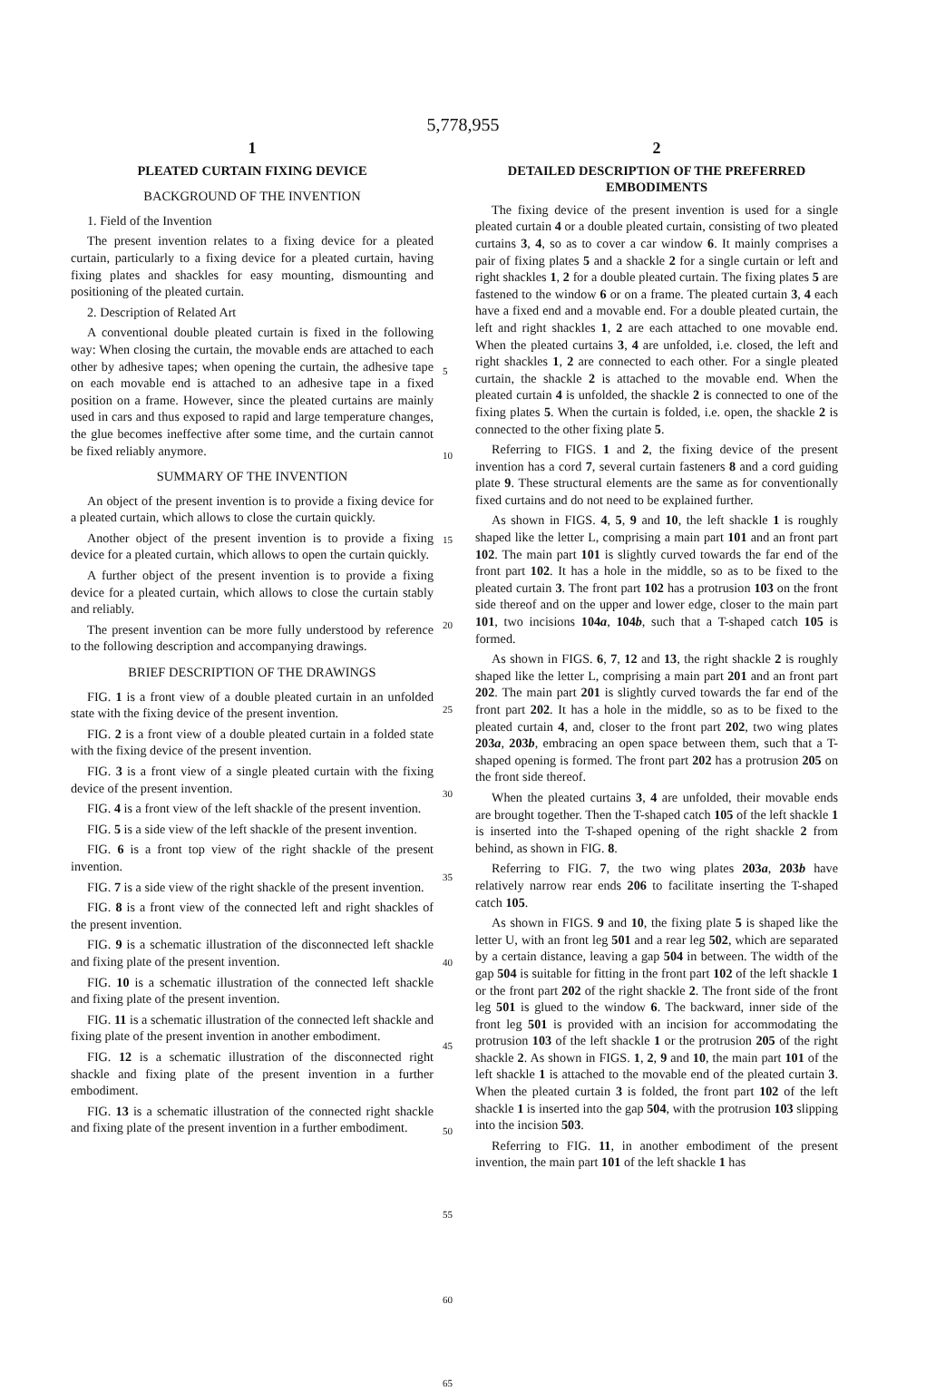5,778,955
1
PLEATED CURTAIN FIXING DEVICE
BACKGROUND OF THE INVENTION
1. Field of the Invention
The present invention relates to a fixing device for a pleated curtain, particularly to a fixing device for a pleated curtain, having fixing plates and shackles for easy mounting, dismounting and positioning of the pleated curtain.
2. Description of Related Art
A conventional double pleated curtain is fixed in the following way: When closing the curtain, the movable ends are attached to each other by adhesive tapes; when opening the curtain, the adhesive tape on each movable end is attached to an adhesive tape in a fixed position on a frame. However, since the pleated curtains are mainly used in cars and thus exposed to rapid and large temperature changes, the glue becomes ineffective after some time, and the curtain cannot be fixed reliably anymore.
SUMMARY OF THE INVENTION
An object of the present invention is to provide a fixing device for a pleated curtain, which allows to close the curtain quickly.
Another object of the present invention is to provide a fixing device for a pleated curtain, which allows to open the curtain quickly.
A further object of the present invention is to provide a fixing device for a pleated curtain, which allows to close the curtain stably and reliably.
The present invention can be more fully understood by reference to the following description and accompanying drawings.
BRIEF DESCRIPTION OF THE DRAWINGS
FIG. 1 is a front view of a double pleated curtain in an unfolded state with the fixing device of the present invention.
FIG. 2 is a front view of a double pleated curtain in a folded state with the fixing device of the present invention.
FIG. 3 is a front view of a single pleated curtain with the fixing device of the present invention.
FIG. 4 is a front view of the left shackle of the present invention.
FIG. 5 is a side view of the left shackle of the present invention.
FIG. 6 is a front top view of the right shackle of the present invention.
FIG. 7 is a side view of the right shackle of the present invention.
FIG. 8 is a front view of the connected left and right shackles of the present invention.
FIG. 9 is a schematic illustration of the disconnected left shackle and fixing plate of the present invention.
FIG. 10 is a schematic illustration of the connected left shackle and fixing plate of the present invention.
FIG. 11 is a schematic illustration of the connected left shackle and fixing plate of the present invention in another embodiment.
FIG. 12 is a schematic illustration of the disconnected right shackle and fixing plate of the present invention in a further embodiment.
FIG. 13 is a schematic illustration of the connected right shackle and fixing plate of the present invention in a further embodiment.
5
10
15
20
25
30
35
40
45
50
55
60
65
2
DETAILED DESCRIPTION OF THE PREFERRED EMBODIMENTS
The fixing device of the present invention is used for a single pleated curtain 4 or a double pleated curtain, consisting of two pleated curtains 3, 4, so as to cover a car window 6. It mainly comprises a pair of fixing plates 5 and a shackle 2 for a single curtain or left and right shackles 1, 2 for a double pleated curtain. The fixing plates 5 are fastened to the window 6 or on a frame. The pleated curtain 3, 4 each have a fixed end and a movable end. For a double pleated curtain, the left and right shackles 1, 2 are each attached to one movable end. When the pleated curtains 3, 4 are unfolded, i.e. closed, the left and right shackles 1, 2 are connected to each other. For a single pleated curtain, the shackle 2 is attached to the movable end. When the pleated curtain 4 is unfolded, the shackle 2 is connected to one of the fixing plates 5. When the curtain is folded, i.e. open, the shackle 2 is connected to the other fixing plate 5.
Referring to FIGS. 1 and 2, the fixing device of the present invention has a cord 7, several curtain fasteners 8 and a cord guiding plate 9. These structural elements are the same as for conventionally fixed curtains and do not need to be explained further.
As shown in FIGS. 4, 5, 9 and 10, the left shackle 1 is roughly shaped like the letter L, comprising a main part 101 and an front part 102. The main part 101 is slightly curved towards the far end of the front part 102. It has a hole in the middle, so as to be fixed to the pleated curtain 3. The front part 102 has a protrusion 103 on the front side thereof and on the upper and lower edge, closer to the main part 101, two incisions 104a, 104b, such that a T-shaped catch 105 is formed.
As shown in FIGS. 6, 7, 12 and 13, the right shackle 2 is roughly shaped like the letter L, comprising a main part 201 and an front part 202. The main part 201 is slightly curved towards the far end of the front part 202. It has a hole in the middle, so as to be fixed to the pleated curtain 4, and, closer to the front part 202, two wing plates 203a, 203b, embracing an open space between them, such that a T-shaped opening is formed. The front part 202 has a protrusion 205 on the front side thereof.
When the pleated curtains 3, 4 are unfolded, their movable ends are brought together. Then the T-shaped catch 105 of the left shackle 1 is inserted into the T-shaped opening of the right shackle 2 from behind, as shown in FIG. 8.
Referring to FIG. 7, the two wing plates 203a, 203b have relatively narrow rear ends 206 to facilitate inserting the T-shaped catch 105.
As shown in FIGS. 9 and 10, the fixing plate 5 is shaped like the letter U, with an front leg 501 and a rear leg 502, which are separated by a certain distance, leaving a gap 504 in between. The width of the gap 504 is suitable for fitting in the front part 102 of the left shackle 1 or the front part 202 of the right shackle 2. The front side of the front leg 501 is glued to the window 6. The backward, inner side of the front leg 501 is provided with an incision for accommodating the protrusion 103 of the left shackle 1 or the protrusion 205 of the right shackle 2. As shown in FIGS. 1, 2, 9 and 10, the main part 101 of the left shackle 1 is attached to the movable end of the pleated curtain 3. When the pleated curtain 3 is folded, the front part 102 of the left shackle 1 is inserted into the gap 504, with the protrusion 103 slipping into the incision 503.
Referring to FIG. 11, in another embodiment of the present invention, the main part 101 of the left shackle 1 has